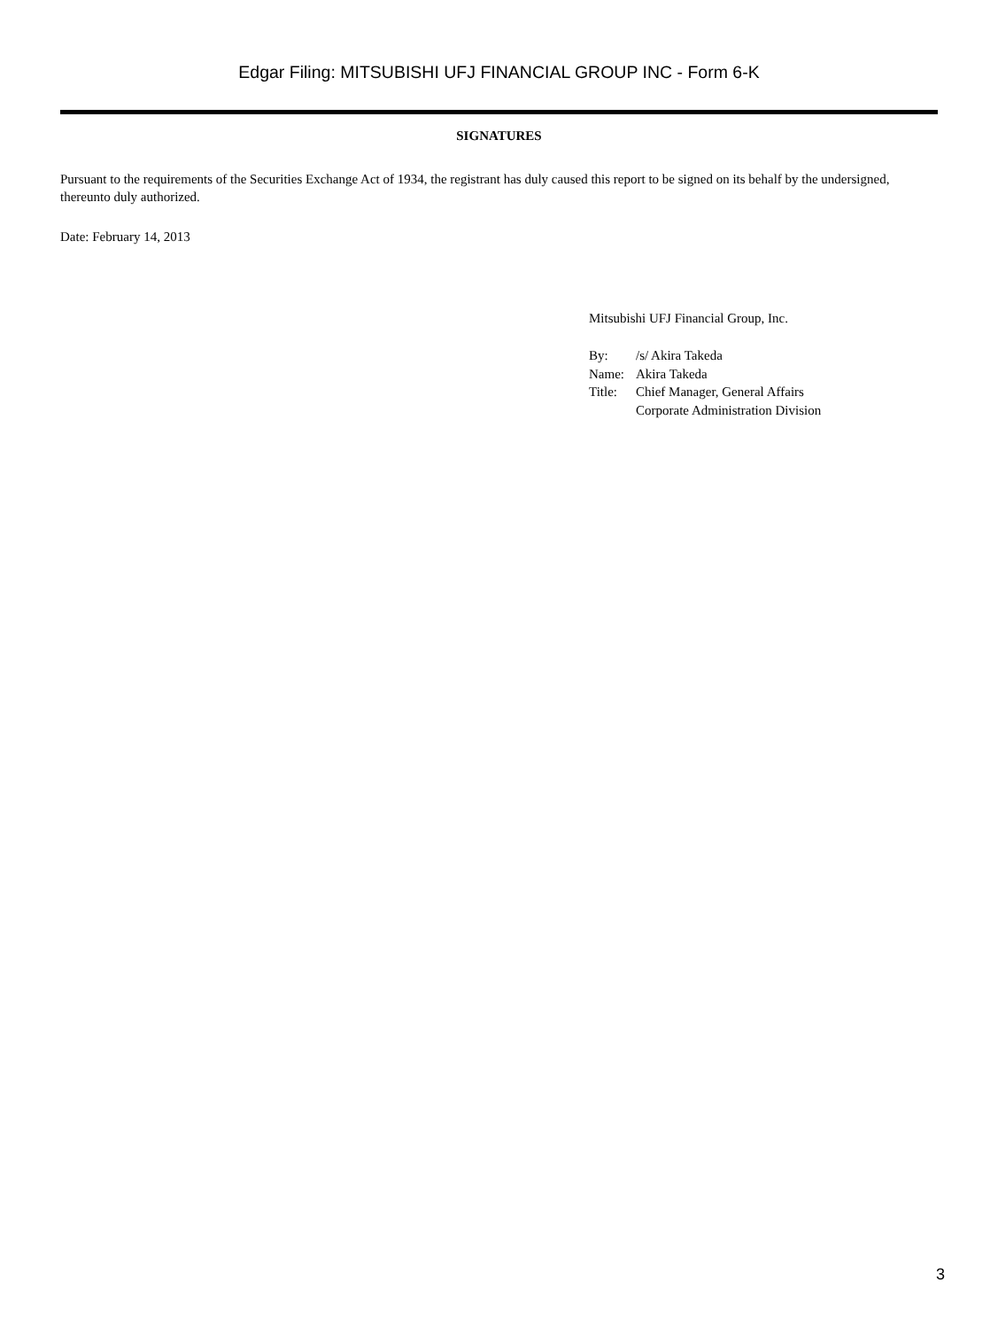Edgar Filing: MITSUBISHI UFJ FINANCIAL GROUP INC - Form 6-K
SIGNATURES
Pursuant to the requirements of the Securities Exchange Act of 1934, the registrant has duly caused this report to be signed on its behalf by the undersigned, thereunto duly authorized.
Date: February 14, 2013
Mitsubishi UFJ Financial Group, Inc.
| By: | /s/ Akira Takeda |
| Name: | Akira Takeda |
| Title: | Chief Manager, General Affairs Corporate Administration Division |
3